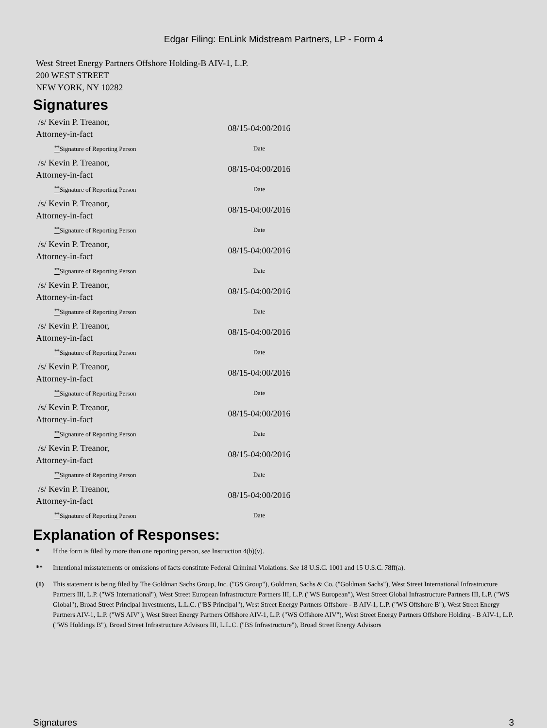Edgar Filing: EnLink Midstream Partners, LP - Form 4
West Street Energy Partners Offshore Holding-B AIV-1, L.P.
200 WEST STREET
NEW YORK, NY 10282
Signatures
| /s/ Kevin P. Treanor, Attorney-in-fact | 08/15-04:00/2016 |
| <sup>**</sup> Signature of Reporting Person | Date |
| /s/ Kevin P. Treanor, Attorney-in-fact | 08/15-04:00/2016 |
| <sup>**</sup> Signature of Reporting Person | Date |
| /s/ Kevin P. Treanor, Attorney-in-fact | 08/15-04:00/2016 |
| <sup>**</sup> Signature of Reporting Person | Date |
| /s/ Kevin P. Treanor, Attorney-in-fact | 08/15-04:00/2016 |
| <sup>**</sup> Signature of Reporting Person | Date |
| /s/ Kevin P. Treanor, Attorney-in-fact | 08/15-04:00/2016 |
| <sup>**</sup> Signature of Reporting Person | Date |
| /s/ Kevin P. Treanor, Attorney-in-fact | 08/15-04:00/2016 |
| <sup>**</sup> Signature of Reporting Person | Date |
| /s/ Kevin P. Treanor, Attorney-in-fact | 08/15-04:00/2016 |
| <sup>**</sup> Signature of Reporting Person | Date |
| /s/ Kevin P. Treanor, Attorney-in-fact | 08/15-04:00/2016 |
| <sup>**</sup> Signature of Reporting Person | Date |
| /s/ Kevin P. Treanor, Attorney-in-fact | 08/15-04:00/2016 |
| <sup>**</sup> Signature of Reporting Person | Date |
| /s/ Kevin P. Treanor, Attorney-in-fact | 08/15-04:00/2016 |
| <sup>**</sup> Signature of Reporting Person | Date |
Explanation of Responses:
* If the form is filed by more than one reporting person, see Instruction 4(b)(v).
** Intentional misstatements or omissions of facts constitute Federal Criminal Violations. See 18 U.S.C. 1001 and 15 U.S.C. 78ff(a).
(1) This statement is being filed by The Goldman Sachs Group, Inc. ("GS Group"), Goldman, Sachs & Co. ("Goldman Sachs"), West Street International Infrastructure Partners III, L.P. ("WS International"), West Street European Infrastructure Partners III, L.P. ("WS European"), West Street Global Infrastructure Partners III, L.P. ("WS Global"), Broad Street Principal Investments, L.L.C. ("BS Principal"), West Street Energy Partners Offshore - B AIV-1, L.P. ("WS Offshore B"), West Street Energy Partners AIV-1, L.P. ("WS AIV"), West Street Energy Partners Offshore AIV-1, L.P. ("WS Offshore AIV"), West Street Energy Partners Offshore Holding - B AIV-1, L.P. ("WS Holdings B"), Broad Street Infrastructure Advisors III, L.L.C. ("BS Infrastructure"), Broad Street Energy Advisors
Signatures 3